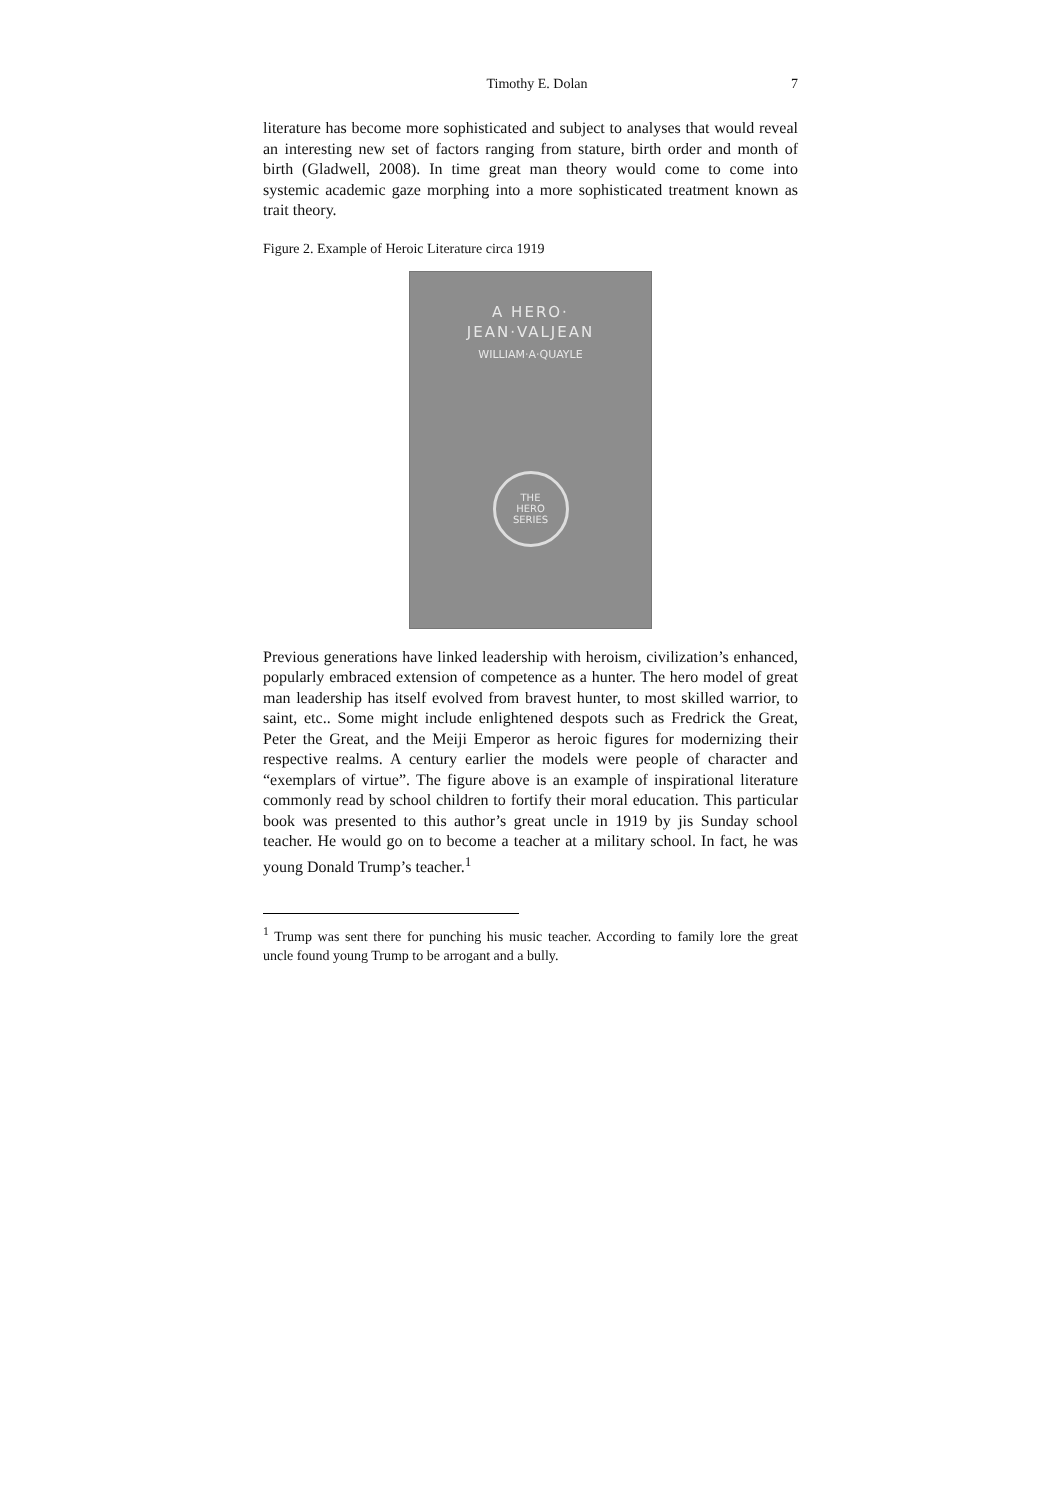Timothy E. Dolan 7
literature has become more sophisticated and subject to analyses that would reveal an interesting new set of factors ranging from stature, birth order and month of birth (Gladwell, 2008). In time great man theory would come to come into systemic academic gaze morphing into a more sophisticated treatment known as trait theory.
Figure 2. Example of Heroic Literature circa 1919
A HERO·
JEAN·VALJEAN
WILLIAM·A·QUAYLE
THE
HERO
SERIES
Previous generations have linked leadership with heroism, civilization’s enhanced, popularly embraced extension of competence as a hunter. The hero model of great man leadership has itself evolved from bravest hunter, to most skilled warrior, to saint, etc.. Some might include enlightened despots such as Fredrick the Great, Peter the Great, and the Meiji Emperor as heroic figures for modernizing their respective realms. A century earlier the models were people of character and “exemplars of virtue”. The figure above is an example of inspirational literature commonly read by school children to fortify their moral education. This particular book was presented to this author’s great uncle in 1919 by jis Sunday school teacher. He would go on to become a teacher at a military school. In fact, he was young Donald Trump’s teacher.<sup>1</sup>
<sup>1</sup> Trump was sent there for punching his music teacher. According to family lore the great uncle found young Trump to be arrogant and a bully.